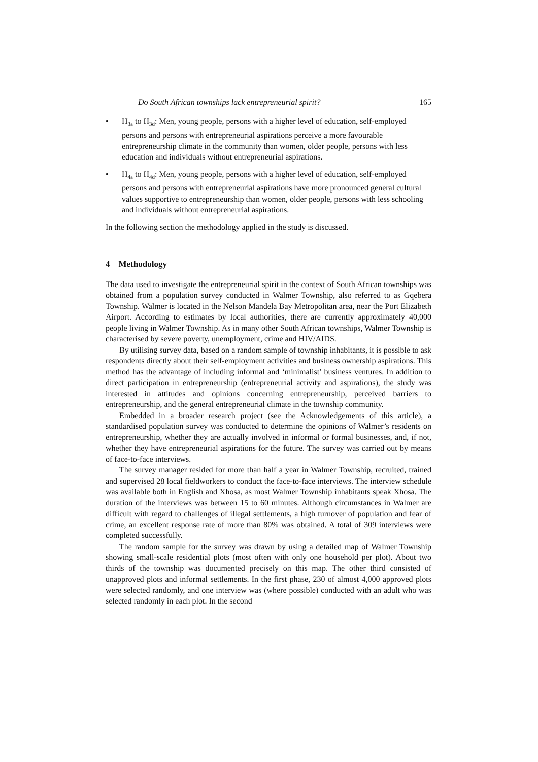Do South African townships lack entrepreneurial spirit? 165
• H<sub>3a</sub> to H<sub>3d</sub>: Men, young people, persons with a higher level of education, self-employed persons and persons with entrepreneurial aspirations perceive a more favourable entrepreneurship climate in the community than women, older people, persons with less education and individuals without entrepreneurial aspirations.
• H<sub>4a</sub> to H<sub>4d</sub>: Men, young people, persons with a higher level of education, self-employed persons and persons with entrepreneurial aspirations have more pronounced general cultural values supportive to entrepreneurship than women, older people, persons with less schooling and individuals without entrepreneurial aspirations.
In the following section the methodology applied in the study is discussed.
4 Methodology
The data used to investigate the entrepreneurial spirit in the context of South African townships was obtained from a population survey conducted in Walmer Township, also referred to as Gqebera Township. Walmer is located in the Nelson Mandela Bay Metropolitan area, near the Port Elizabeth Airport. According to estimates by local authorities, there are currently approximately 40,000 people living in Walmer Township. As in many other South African townships, Walmer Township is characterised by severe poverty, unemployment, crime and HIV/AIDS.
By utilising survey data, based on a random sample of township inhabitants, it is possible to ask respondents directly about their self-employment activities and business ownership aspirations. This method has the advantage of including informal and ‘minimalist’ business ventures. In addition to direct participation in entrepreneurship (entrepreneurial activity and aspirations), the study was interested in attitudes and opinions concerning entrepreneurship, perceived barriers to entrepreneurship, and the general entrepreneurial climate in the township community.
Embedded in a broader research project (see the Acknowledgements of this article), a standardised population survey was conducted to determine the opinions of Walmer’s residents on entrepreneurship, whether they are actually involved in informal or formal businesses, and, if not, whether they have entrepreneurial aspirations for the future. The survey was carried out by means of face-to-face interviews.
The survey manager resided for more than half a year in Walmer Township, recruited, trained and supervised 28 local fieldworkers to conduct the face-to-face interviews. The interview schedule was available both in English and Xhosa, as most Walmer Township inhabitants speak Xhosa. The duration of the interviews was between 15 to 60 minutes. Although circumstances in Walmer are difficult with regard to challenges of illegal settlements, a high turnover of population and fear of crime, an excellent response rate of more than 80% was obtained. A total of 309 interviews were completed successfully.
The random sample for the survey was drawn by using a detailed map of Walmer Township showing small-scale residential plots (most often with only one household per plot). About two thirds of the township was documented precisely on this map. The other third consisted of unapproved plots and informal settlements. In the first phase, 230 of almost 4,000 approved plots were selected randomly, and one interview was (where possible) conducted with an adult who was selected randomly in each plot. In the second